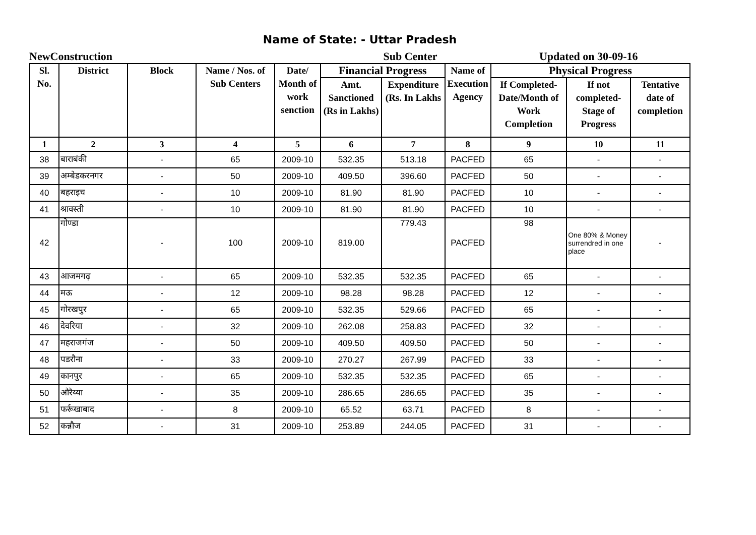Name of State: - Uttar Pradesh
NewConstruction Sub Center Updated on 30-09-16
| Sl. No. | District | Block | Name / Nos. of Sub Centers | Date/ Month of work senction | Financial Progress | | Name of Execution Agency | Physical Progress | | |
| --- | --- | --- | --- | --- | --- | --- | --- | --- | --- | --- |
| | | | | | Amt. Sanctioned (Rs in Lakhs) | Expenditure (Rs. In Lakhs | | If Completed- Date/Month of Work Completion | If not completed- Stage of Progress | Tentative date of completion |
| 1 | 2 | 3 | 4 | 5 | 6 | 7 | 8 | 9 | 10 | 11 |
| 38 | बाराबंकी | - | 65 | 2009-10 | 532.35 | 513.18 | PACFED | 65 | - | - |
| 39 | अम्बेडकरनगर | - | 50 | 2009-10 | 409.50 | 396.60 | PACFED | 50 | - | - |
| 40 | बहराइच | - | 10 | 2009-10 | 81.90 | 81.90 | PACFED | 10 | - | - |
| 41 | श्रावस्ती | - | 10 | 2009-10 | 81.90 | 81.90 | PACFED | 10 | - | - |
| 42 | गोण्डा | - | 100 | 2009-10 | 819.00 | 779.43 | PACFED | 98 | One 80% & Money surrendred in one place | - |
| 43 | आजमगढ़ | - | 65 | 2009-10 | 532.35 | 532.35 | PACFED | 65 | - | - |
| 44 | मऊ | - | 12 | 2009-10 | 98.28 | 98.28 | PACFED | 12 | - | - |
| 45 | गोरखपुर | - | 65 | 2009-10 | 532.35 | 529.66 | PACFED | 65 | - | - |
| 46 | देवरिया | - | 32 | 2009-10 | 262.08 | 258.83 | PACFED | 32 | - | - |
| 47 | महराजगंज | - | 50 | 2009-10 | 409.50 | 409.50 | PACFED | 50 | - | - |
| 48 | पडरौना | - | 33 | 2009-10 | 270.27 | 267.99 | PACFED | 33 | - | - |
| 49 | कानपुर | - | 65 | 2009-10 | 532.35 | 532.35 | PACFED | 65 | - | - |
| 50 | औरैय्या | - | 35 | 2009-10 | 286.65 | 286.65 | PACFED | 35 | - | - |
| 51 | फर्रूखाबाद | - | 8 | 2009-10 | 65.52 | 63.71 | PACFED | 8 | - | - |
| 52 | कन्नौज | - | 31 | 2009-10 | 253.89 | 244.05 | PACFED | 31 | - | - |